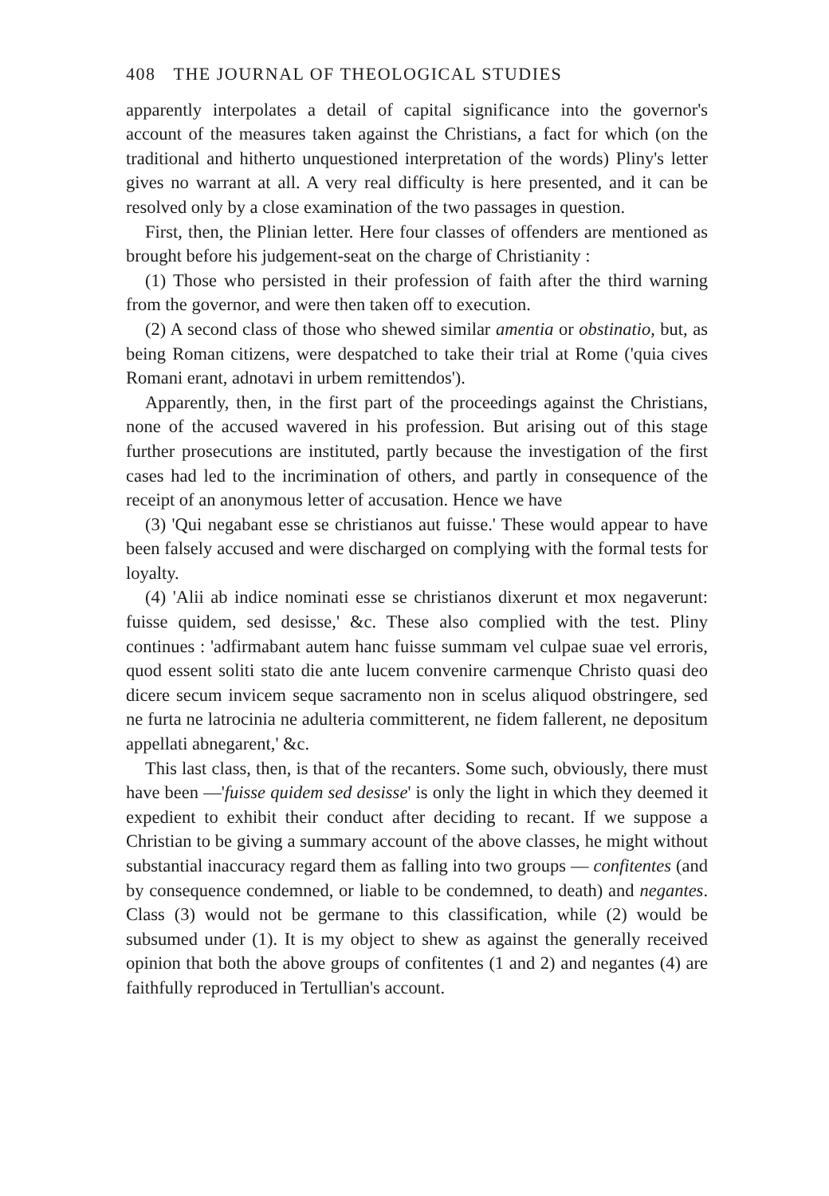408 THE JOURNAL OF THEOLOGICAL STUDIES
apparently interpolates a detail of capital significance into the governor's account of the measures taken against the Christians, a fact for which (on the traditional and hitherto unquestioned interpretation of the words) Pliny's letter gives no warrant at all. A very real difficulty is here presented, and it can be resolved only by a close examination of the two passages in question.
First, then, the Plinian letter. Here four classes of offenders are mentioned as brought before his judgement-seat on the charge of Christianity :
(1) Those who persisted in their profession of faith after the third warning from the governor, and were then taken off to execution.
(2) A second class of those who shewed similar amentia or obstinatio, but, as being Roman citizens, were despatched to take their trial at Rome ('quia cives Romani erant, adnotavi in urbem remittendos').
Apparently, then, in the first part of the proceedings against the Christians, none of the accused wavered in his profession. But arising out of this stage further prosecutions are instituted, partly because the investigation of the first cases had led to the incrimination of others, and partly in consequence of the receipt of an anonymous letter of accusation. Hence we have
(3) 'Qui negabant esse se christianos aut fuisse.' These would appear to have been falsely accused and were discharged on complying with the formal tests for loyalty.
(4) 'Alii ab indice nominati esse se christianos dixerunt et mox negaverunt: fuisse quidem, sed desisse,' &c. These also complied with the test. Pliny continues : 'adfirmabant autem hanc fuisse summam vel culpae suae vel erroris, quod essent soliti stato die ante lucem convenire carmenque Christo quasi deo dicere secum invicem seque sacramento non in scelus aliquod obstringere, sed ne furta ne latrocinia ne adulteria committerent, ne fidem fallerent, ne depositum appellati abnegarent,' &c.
This last class, then, is that of the recanters. Some such, obviously, there must have been —'fuisse quidem sed desisse' is only the light in which they deemed it expedient to exhibit their conduct after deciding to recant. If we suppose a Christian to be giving a summary account of the above classes, he might without substantial inaccuracy regard them as falling into two groups — confitentes (and by consequence condemned, or liable to be condemned, to death) and negantes. Class (3) would not be germane to this classification, while (2) would be subsumed under (1). It is my object to shew as against the generally received opinion that both the above groups of confitentes (1 and 2) and negantes (4) are faithfully reproduced in Tertullian's account.